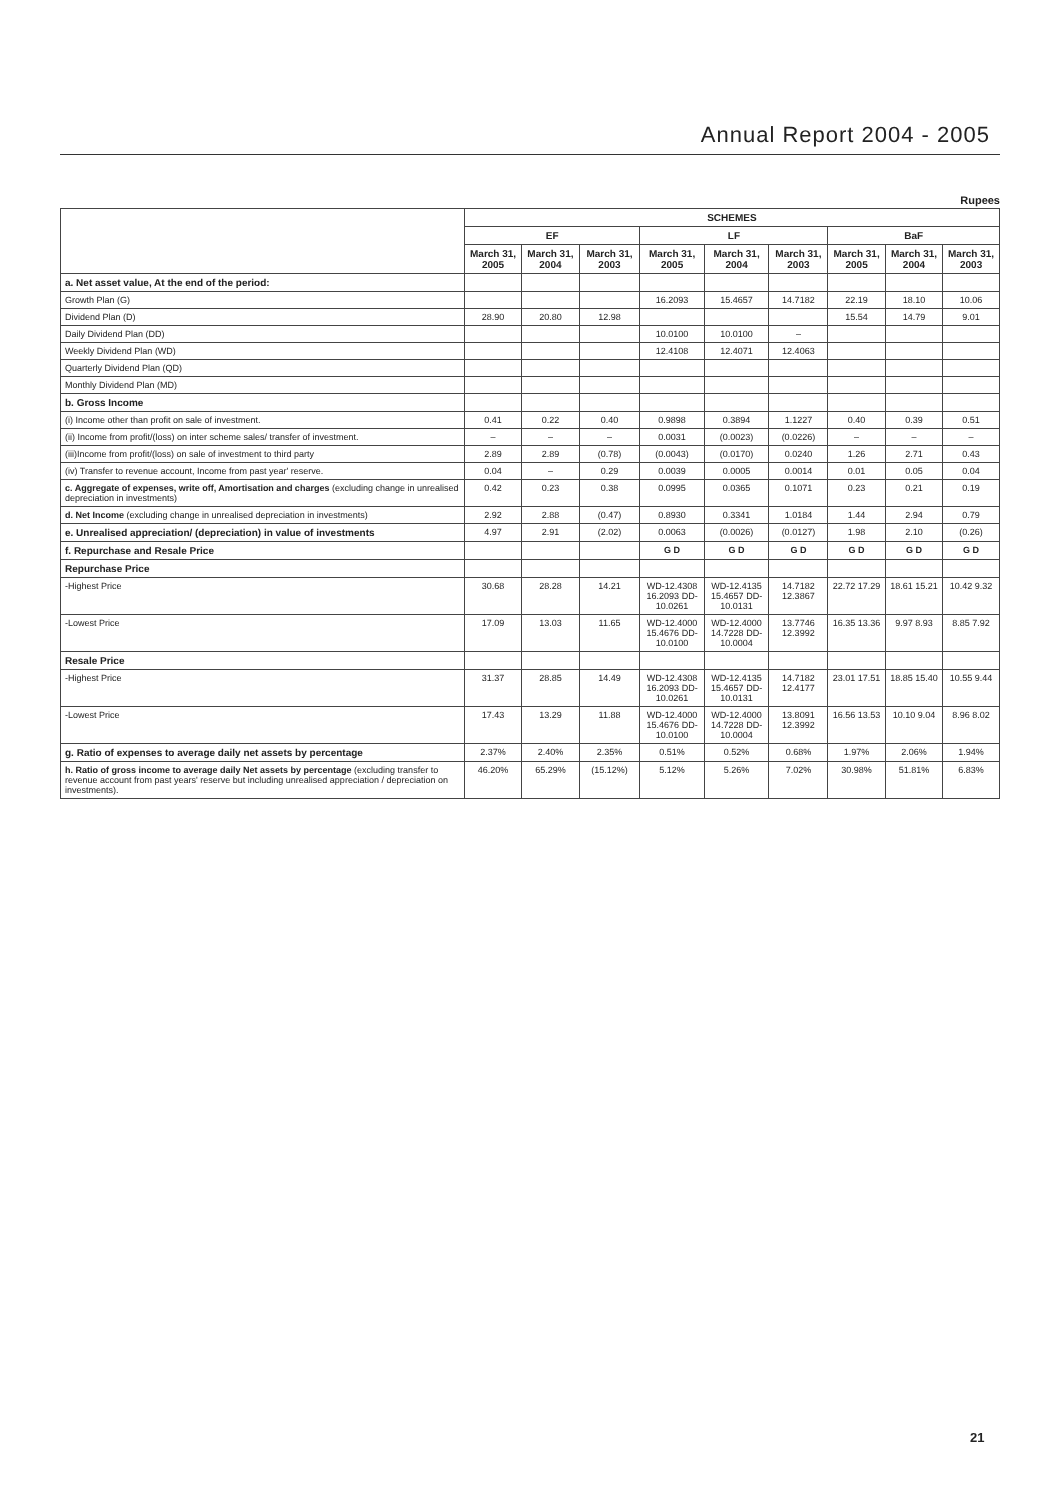Annual Report 2004 - 2005
Rupees
| | SCHEMES | | | | | | | | |
| --- | --- | --- | --- | --- | --- | --- | --- | --- | --- |
| | EF | | | LF | | | BaF | | |
| | March 31, 2005 | March 31, 2004 | March 31, 2003 | March 31, 2005 | March 31, 2004 | March 31, 2003 | March 31, 2005 | March 31, 2004 | March 31, 2003 |
| a. Net asset value, At the end of the period: | | | | | | | | | |
| Growth Plan (G) | | | | 16.2093 | 15.4657 | 14.7182 | 22.19 | 18.10 | 10.06 |
| Dividend Plan (D) | 28.90 | 20.80 | 12.98 | | | | 15.54 | 14.79 | 9.01 |
| Daily Dividend Plan (DD) | | | | 10.0100 | 10.0100 | – | | | |
| Weekly Dividend Plan (WD) | | | | 12.4108 | 12.4071 | 12.4063 | | | |
| Quarterly Dividend Plan (QD) | | | | | | | | | |
| Monthly Dividend Plan (MD) | | | | | | | | | |
| b. Gross Income | | | | | | | | | |
| (i) Income other than profit on sale of investment. | 0.41 | 0.22 | 0.40 | 0.9898 | 0.3894 | 1.1227 | 0.40 | 0.39 | 0.51 |
| (ii) Income from profit/(loss) on inter scheme sales/ transfer of investment. | – | – | – | 0.0031 | (0.0023) | (0.0226) | – | – | – |
| (iii)Income from profit/(loss) on sale of investment to third party | 2.89 | 2.89 | (0.78) | (0.0043) | (0.0170) | 0.0240 | 1.26 | 2.71 | 0.43 |
| (iv) Transfer to revenue account, Income from past year' reserve. | 0.04 | – | 0.29 | 0.0039 | 0.0005 | 0.0014 | 0.01 | 0.05 | 0.04 |
| c. Aggregate of expenses, write off, Amortisation and charges (excluding change in unrealised depreciation in investments) | 0.42 | 0.23 | 0.38 | 0.0995 | 0.0365 | 0.1071 | 0.23 | 0.21 | 0.19 |
| d. Net Income (excluding change in unrealised depreciation in investments) | 2.92 | 2.88 | (0.47) | 0.8930 | 0.3341 | 1.0184 | 1.44 | 2.94 | 0.79 |
| e. Unrealised appreciation/ (depreciation) in value of investments | 4.97 | 2.91 | (2.02) | 0.0063 | (0.0026) | (0.0127) | 1.98 | 2.10 | (0.26) |
| f. Repurchase and Resale Price | | | | G D | G D | G D | G D | G D | G D |
| Repurchase Price | | | | | | | | | |
| -Highest Price | 30.68 | 28.28 | 14.21 | WD-12.4308 16.2093 DD-10.0261 | WD-12.4135 15.4657 DD-10.0131 | 14.7182 12.3867 | 22.72 17.29 | 18.61 15.21 | 10.42 9.32 |
| -Lowest Price | 17.09 | 13.03 | 11.65 | WD-12.4000 15.4676 DD-10.0100 | WD-12.4000 14.7228 DD-10.0004 | 13.7746 12.3992 | 16.35 13.36 | 9.97 8.93 | 8.85 7.92 |
| Resale Price | | | | | | | | | |
| -Highest Price | 31.37 | 28.85 | 14.49 | WD-12.4308 16.2093 DD-10.0261 | WD-12.4135 15.4657 DD-10.0131 | 14.7182 12.4177 | 23.01 17.51 | 18.85 15.40 | 10.55 9.44 |
| -Lowest Price | 17.43 | 13.29 | 11.88 | WD-12.4000 15.4676 DD-10.0100 | WD-12.4000 14.7228 DD-10.0004 | 13.8091 12.3992 | 16.56 13.53 | 10.10 9.04 | 8.96 8.02 |
| g. Ratio of expenses to average daily net assets by percentage | 2.37% | 2.40% | 2.35% | 0.51% | 0.52% | 0.68% | 1.97% | 2.06% | 1.94% |
| h. Ratio of gross income to average daily Net assets by percentage (excluding transfer to revenue account from past years' reserve but including unrealised appreciation / depreciation on investments). | 46.20% | 65.29% | (15.12%) | 5.12% | 5.26% | 7.02% | 30.98% | 51.81% | 6.83% |
21